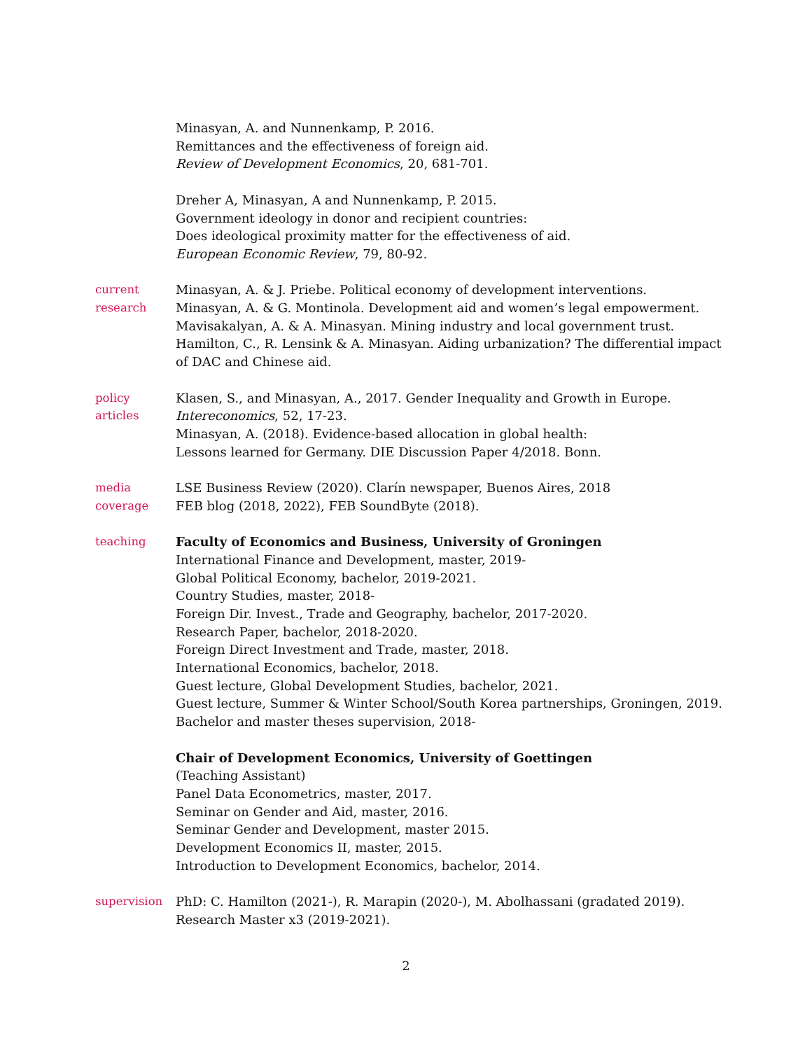Minasyan, A. and Nunnenkamp, P. 2016.
Remittances and the effectiveness of foreign aid.
Review of Development Economics, 20, 681-701.
Dreher A, Minasyan, A and Nunnenkamp, P. 2015.
Government ideology in donor and recipient countries:
Does ideological proximity matter for the effectiveness of aid.
European Economic Review, 79, 80-92.
current
research
Minasyan, A. & J. Priebe. Political economy of development interventions.
Minasyan, A. & G. Montinola. Development aid and women’s legal empowerment.
Mavisakalyan, A. & A. Minasyan. Mining industry and local government trust.
Hamilton, C., R. Lensink & A. Minasyan. Aiding urbanization? The differential impact of DAC and Chinese aid.
policy
articles
Klasen, S., and Minasyan, A., 2017. Gender Inequality and Growth in Europe.
Intereconomics, 52, 17-23.
Minasyan, A. (2018). Evidence-based allocation in global health:
Lessons learned for Germany. DIE Discussion Paper 4/2018. Bonn.
media
coverage
LSE Business Review (2020). Clarín newspaper, Buenos Aires, 2018
FEB blog (2018, 2022), FEB SoundByte (2018).
teaching Faculty of Economics and Business, University of Groningen
International Finance and Development, master, 2019-
Global Political Economy, bachelor, 2019-2021.
Country Studies, master, 2018-
Foreign Dir. Invest., Trade and Geography, bachelor, 2017-2020.
Research Paper, bachelor, 2018-2020.
Foreign Direct Investment and Trade, master, 2018.
International Economics, bachelor, 2018.
Guest lecture, Global Development Studies, bachelor, 2021.
Guest lecture, Summer & Winter School/South Korea partnerships, Groningen, 2019.
Bachelor and master theses supervision, 2018-
Chair of Development Economics, University of Goettingen
(Teaching Assistant)
Panel Data Econometrics, master, 2017.
Seminar on Gender and Aid, master, 2016.
Seminar Gender and Development, master 2015.
Development Economics II, master, 2015.
Introduction to Development Economics, bachelor, 2014.
supervision PhD: C. Hamilton (2021-), R. Marapin (2020-), M. Abolhassani (gradated 2019).
Research Master x3 (2019-2021).
2